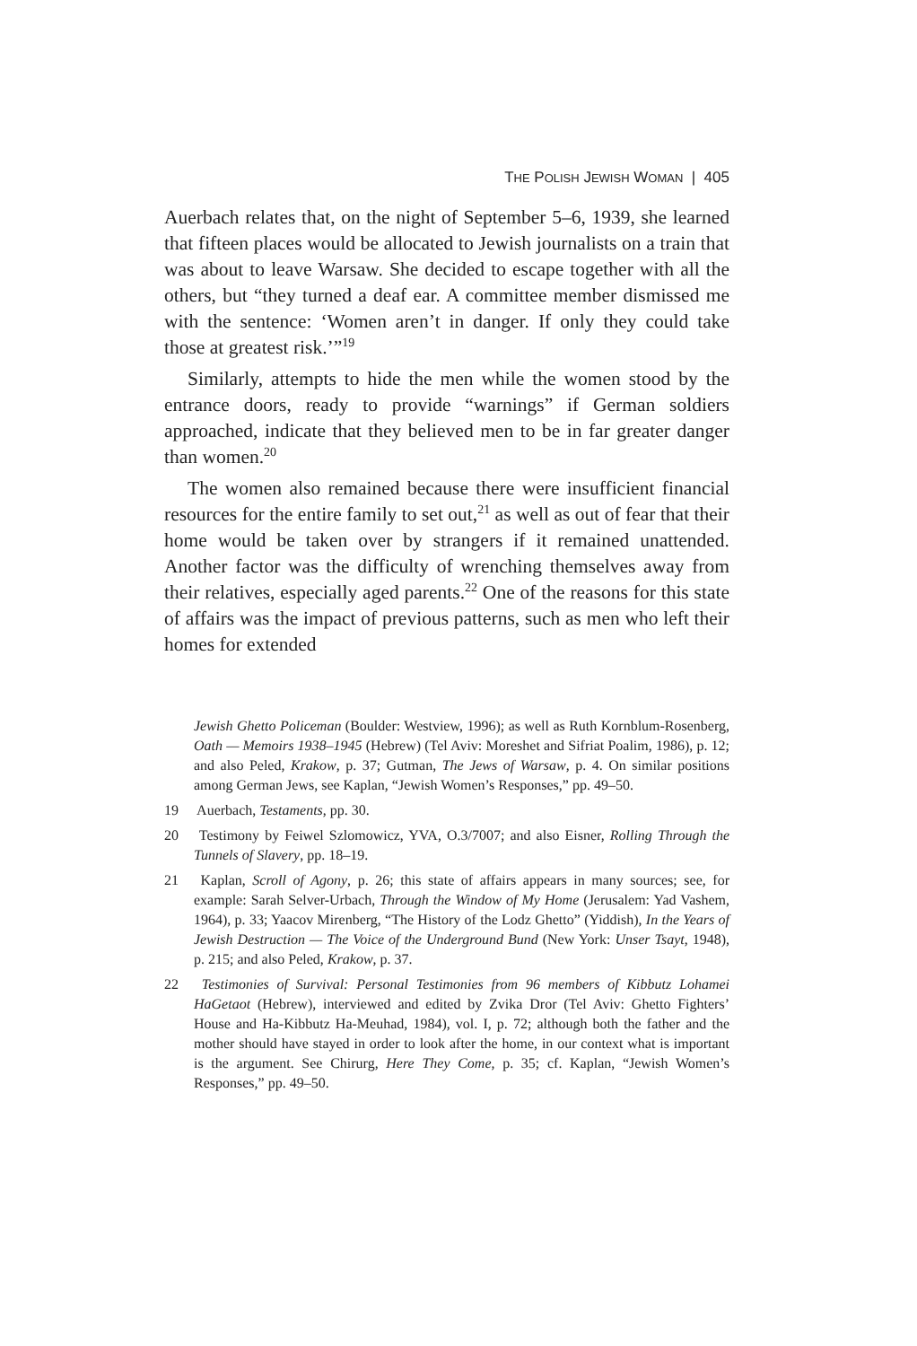THE POLISH JEWISH WOMAN | 405
Auerbach relates that, on the night of September 5–6, 1939, she learned that fifteen places would be allocated to Jewish journalists on a train that was about to leave Warsaw. She decided to escape together with all the others, but “they turned a deaf ear. A committee member dismissed me with the sentence: ‘Women aren’t in danger. If only they could take those at greatest risk.’”<sup>19</sup>
Similarly, attempts to hide the men while the women stood by the entrance doors, ready to provide “warnings” if German soldiers approached, indicate that they believed men to be in far greater danger than women.<sup>20</sup>
The women also remained because there were insufficient financial resources for the entire family to set out,<sup>21</sup> as well as out of fear that their home would be taken over by strangers if it remained unattended. Another factor was the difficulty of wrenching themselves away from their relatives, especially aged parents.<sup>22</sup> One of the reasons for this state of affairs was the impact of previous patterns, such as men who left their homes for extended
Jewish Ghetto Policeman (Boulder: Westview, 1996); as well as Ruth Kornblum-Rosenberg, Oath — Memoirs 1938–1945 (Hebrew) (Tel Aviv: Moreshet and Sifriat Poalim, 1986), p. 12; and also Peled, Krakow, p. 37; Gutman, The Jews of Warsaw, p. 4. On similar positions among German Jews, see Kaplan, “Jewish Women’s Responses,” pp. 49–50.
19 Auerbach, Testaments, pp. 30.
20 Testimony by Feiwel Szlomowicz, YVA, O.3/7007; and also Eisner, Rolling Through the Tunnels of Slavery, pp. 18–19.
21 Kaplan, Scroll of Agony, p. 26; this state of affairs appears in many sources; see, for example: Sarah Selver-Urbach, Through the Window of My Home (Jerusalem: Yad Vashem, 1964), p. 33; Yaacov Mirenberg, “The History of the Lodz Ghetto” (Yiddish), In the Years of Jewish Destruction — The Voice of the Underground Bund (New York: Unser Tsayt, 1948), p. 215; and also Peled, Krakow, p. 37.
22 Testimonies of Survival: Personal Testimonies from 96 members of Kibbutz Lohamei HaGetaot (Hebrew), interviewed and edited by Zvika Dror (Tel Aviv: Ghetto Fighters’ House and Ha-Kibbutz Ha-Meuhad, 1984), vol. I, p. 72; although both the father and the mother should have stayed in order to look after the home, in our context what is important is the argument. See Chirurg, Here They Come, p. 35; cf. Kaplan, “Jewish Women’s Responses,” pp. 49–50.